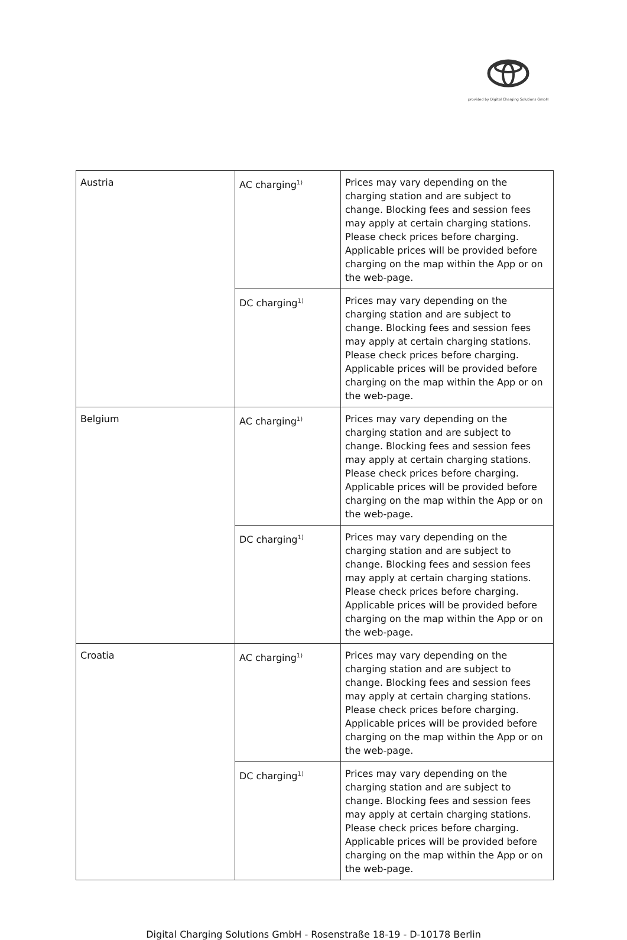provided by Digital Charging Solutions GmbH
| Austria | AC charging<sup>1)</sup> | Prices may vary depending on the charging station and are subject to change. Blocking fees and session fees may apply at certain charging stations. Please check prices before charging. Applicable prices will be provided before charging on the map within the App or on the web-page. |
| | DC charging<sup>1)</sup> | Prices may vary depending on the charging station and are subject to change. Blocking fees and session fees may apply at certain charging stations. Please check prices before charging. Applicable prices will be provided before charging on the map within the App or on the web-page. |
| Belgium | AC charging<sup>1)</sup> | Prices may vary depending on the charging station and are subject to change. Blocking fees and session fees may apply at certain charging stations. Please check prices before charging. Applicable prices will be provided before charging on the map within the App or on the web-page. |
| | DC charging<sup>1)</sup> | Prices may vary depending on the charging station and are subject to change. Blocking fees and session fees may apply at certain charging stations. Please check prices before charging. Applicable prices will be provided before charging on the map within the App or on the web-page. |
| Croatia | AC charging<sup>1)</sup> | Prices may vary depending on the charging station and are subject to change. Blocking fees and session fees may apply at certain charging stations. Please check prices before charging. Applicable prices will be provided before charging on the map within the App or on the web-page. |
| | DC charging<sup>1)</sup> | Prices may vary depending on the charging station and are subject to change. Blocking fees and session fees may apply at certain charging stations. Please check prices before charging. Applicable prices will be provided before charging on the map within the App or on the web-page. |
Digital Charging Solutions GmbH - Rosenstraße 18-19 - D-10178 Berlin